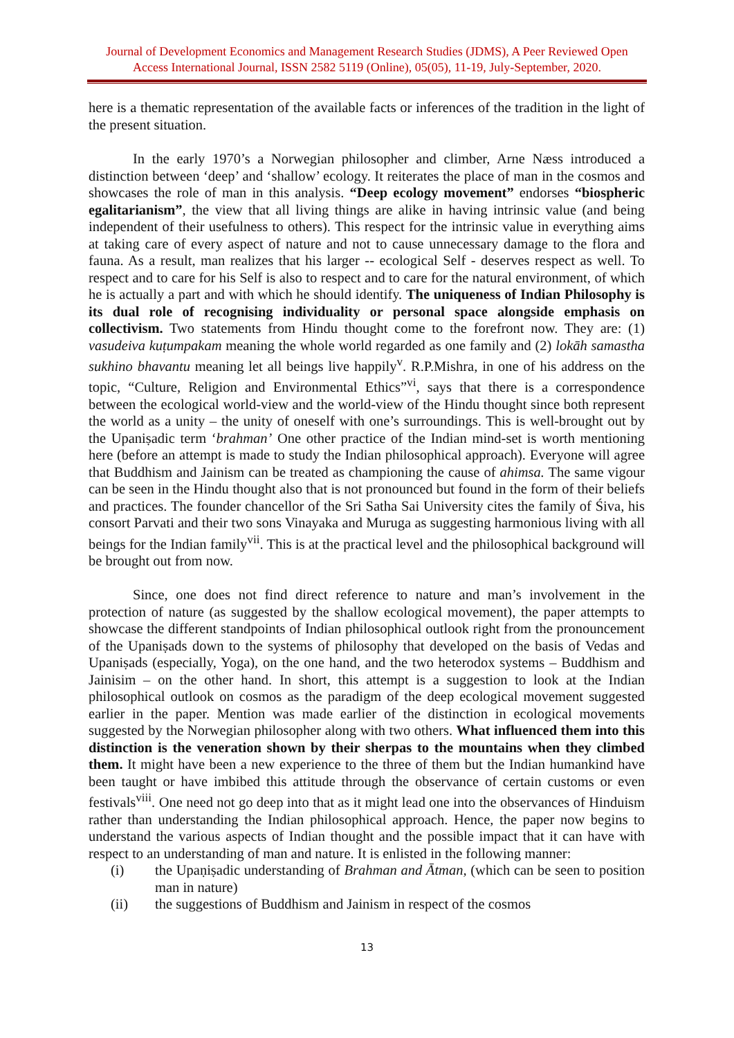Journal of Development Economics and Management Research Studies (JDMS), A Peer Reviewed Open Access International Journal, ISSN 2582 5119 (Online), 05(05), 11-19, July-September, 2020.
here is a thematic representation of the available facts or inferences of the tradition in the light of the present situation.
In the early 1970’s a Norwegian philosopher and climber, Arne Næss introduced a distinction between ‘deep’ and ‘shallow’ ecology. It reiterates the place of man in the cosmos and showcases the role of man in this analysis. “Deep ecology movement” endorses “biospheric egalitarianism”, the view that all living things are alike in having intrinsic value (and being independent of their usefulness to others). This respect for the intrinsic value in everything aims at taking care of every aspect of nature and not to cause unnecessary damage to the flora and fauna. As a result, man realizes that his larger -- ecological Self - deserves respect as well. To respect and to care for his Self is also to respect and to care for the natural environment, of which he is actually a part and with which he should identify. The uniqueness of Indian Philosophy is its dual role of recognising individuality or personal space alongside emphasis on collectivism. Two statements from Hindu thought come to the forefront now. They are: (1) vasudeiva kuṭumpakam meaning the whole world regarded as one family and (2) lokāh samastha sukhino bhavantu meaning let all beings live happily<sup>v</sup>. R.P.Mishra, in one of his address on the topic, “Culture, Religion and Environmental Ethics”<sup>vi</sup>, says that there is a correspondence between the ecological world-view and the world-view of the Hindu thought since both represent the world as a unity – the unity of oneself with one’s surroundings. This is well-brought out by the Upaniṣadic term ‘brahman’ One other practice of the Indian mind-set is worth mentioning here (before an attempt is made to study the Indian philosophical approach). Everyone will agree that Buddhism and Jainism can be treated as championing the cause of ahimsa. The same vigour can be seen in the Hindu thought also that is not pronounced but found in the form of their beliefs and practices. The founder chancellor of the Sri Satha Sai University cites the family of Śiva, his consort Parvati and their two sons Vinayaka and Muruga as suggesting harmonious living with all beings for the Indian family<sup>vii</sup>. This is at the practical level and the philosophical background will be brought out from now.
Since, one does not find direct reference to nature and man’s involvement in the protection of nature (as suggested by the shallow ecological movement), the paper attempts to showcase the different standpoints of Indian philosophical outlook right from the pronouncement of the Upaniṣads down to the systems of philosophy that developed on the basis of Vedas and Upaniṣads (especially, Yoga), on the one hand, and the two heterodox systems – Buddhism and Jainisim – on the other hand. In short, this attempt is a suggestion to look at the Indian philosophical outlook on cosmos as the paradigm of the deep ecological movement suggested earlier in the paper. Mention was made earlier of the distinction in ecological movements suggested by the Norwegian philosopher along with two others. What influenced them into this distinction is the veneration shown by their sherpas to the mountains when they climbed them. It might have been a new experience to the three of them but the Indian humankind have been taught or have imbibed this attitude through the observance of certain customs or even festivals<sup>viii</sup>. One need not go deep into that as it might lead one into the observances of Hinduism rather than understanding the Indian philosophical approach. Hence, the paper now begins to understand the various aspects of Indian thought and the possible impact that it can have with respect to an understanding of man and nature. It is enlisted in the following manner:
(i) the Upaṇiṣadic understanding of Brahman and Ātman, (which can be seen to position man in nature)
(ii) the suggestions of Buddhism and Jainism in respect of the cosmos
13